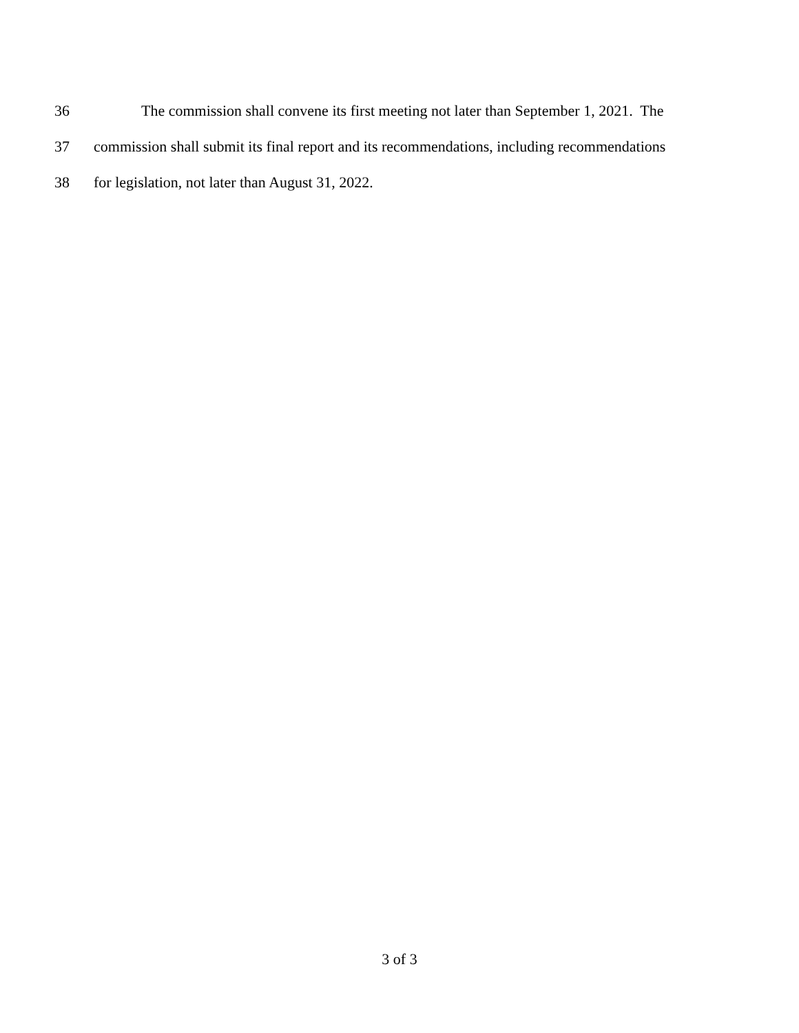36 The commission shall convene its first meeting not later than September 1, 2021. The
37 commission shall submit its final report and its recommendations, including recommendations
38 for legislation, not later than August 31, 2022.
3 of 3